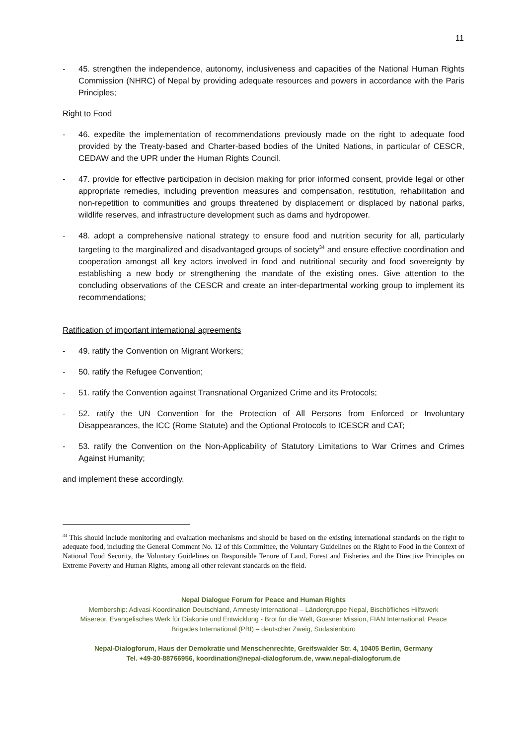11
- 45. strengthen the independence, autonomy, inclusiveness and capacities of the National Human Rights Commission (NHRC) of Nepal by providing adequate resources and powers in accordance with the Paris Principles;
Right to Food
- 46. expedite the implementation of recommendations previously made on the right to adequate food provided by the Treaty-based and Charter-based bodies of the United Nations, in particular of CESCR, CEDAW and the UPR under the Human Rights Council.
- 47. provide for effective participation in decision making for prior informed consent, provide legal or other appropriate remedies, including prevention measures and compensation, restitution, rehabilitation and non-repetition to communities and groups threatened by displacement or displaced by national parks, wildlife reserves, and infrastructure development such as dams and hydropower.
- 48. adopt a comprehensive national strategy to ensure food and nutrition security for all, particularly targeting to the marginalized and disadvantaged groups of society<sup>34</sup> and ensure effective coordination and cooperation amongst all key actors involved in food and nutritional security and food sovereignty by establishing a new body or strengthening the mandate of the existing ones. Give attention to the concluding observations of the CESCR and create an inter-departmental working group to implement its recommendations;
Ratification of important international agreements
- 49. ratify the Convention on Migrant Workers;
- 50. ratify the Refugee Convention;
- 51. ratify the Convention against Transnational Organized Crime and its Protocols;
- 52. ratify the UN Convention for the Protection of All Persons from Enforced or Involuntary Disappearances, the ICC (Rome Statute) and the Optional Protocols to ICESCR and CAT;
- 53. ratify the Convention on the Non-Applicability of Statutory Limitations to War Crimes and Crimes Against Humanity;
and implement these accordingly.
<sup>34</sup> This should include monitoring and evaluation mechanisms and should be based on the existing international standards on the right to adequate food, including the General Comment No. 12 of this Committee, the Voluntary Guidelines on the Right to Food in the Context of National Food Security, the Voluntary Guidelines on Responsible Tenure of Land, Forest and Fisheries and the Directive Principles on Extreme Poverty and Human Rights, among all other relevant standards on the field.
Nepal Dialogue Forum for Peace and Human Rights
Membership: Adivasi-Koordination Deutschland, Amnesty International – Ländergruppe Nepal, Bischöfliches Hilfswerk
Misereor, Evangelisches Werk für Diakonie und Entwicklung - Brot für die Welt, Gossner Mission, FIAN International, Peace
Brigades International (PBI) – deutscher Zweig, Südasienbüro
Nepal-Dialogforum, Haus der Demokratie und Menschenrechte, Greifswalder Str. 4, 10405 Berlin, Germany
Tel. +49-30-88766956, koordination@nepal-dialogforum.de, www.nepal-dialogforum.de